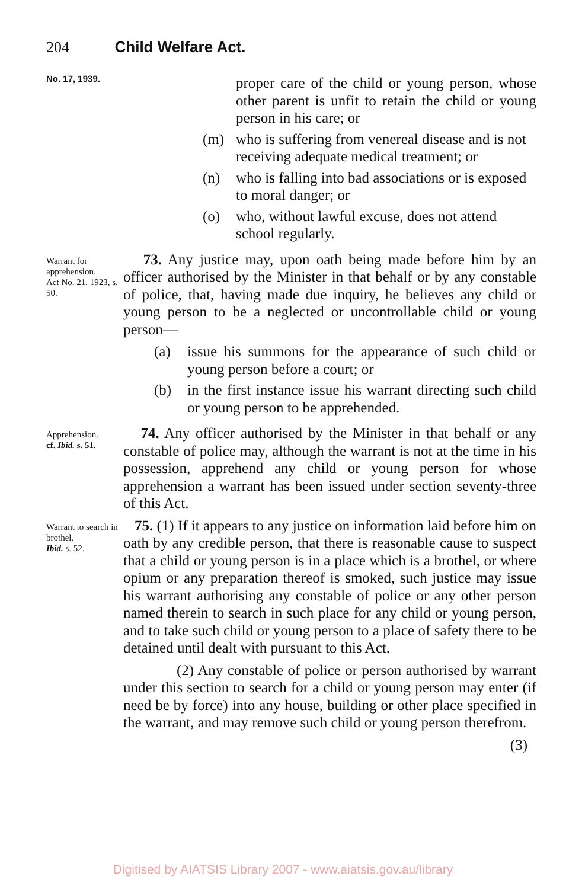204 Child Welfare Act.
No. 17, 1939.
proper care of the child or young person, whose other parent is unfit to retain the child or young person in his care; or
(m) who is suffering from venereal disease and is not receiving adequate medical treatment; or
(n) who is falling into bad associations or is exposed to moral danger; or
(o) who, without lawful excuse, does not attend school regularly.
Warrant for apprehension.
Act No. 21, 1923, s. 50.
73. Any justice may, upon oath being made before him by an officer authorised by the Minister in that behalf or by any constable of police, that, having made due inquiry, he believes any child or young person to be a neglected or uncontrollable child or young person—
(a) issue his summons for the appearance of such child or young person before a court; or
(b) in the first instance issue his warrant directing such child or young person to be apprehended.
Apprehension.
cf. Ibid. s. 51.
74. Any officer authorised by the Minister in that behalf or any constable of police may, although the warrant is not at the time in his possession, apprehend any child or young person for whose apprehension a warrant has been issued under section seventy-three of this Act.
Warrant to search in brothel.
Ibid. s. 52.
75. (1) If it appears to any justice on information laid before him on oath by any credible person, that there is reasonable cause to suspect that a child or young person is in a place which is a brothel, or where opium or any preparation thereof is smoked, such justice may issue his warrant authorising any constable of police or any other person named therein to search in such place for any child or young person, and to take such child or young person to a place of safety there to be detained until dealt with pursuant to this Act.
(2) Any constable of police or person authorised by warrant under this section to search for a child or young person may enter (if need be by force) into any house, building or other place specified in the warrant, and may remove such child or young person therefrom.
(3)
Digitised by AIATSIS Library 2007 - www.aiatsis.gov.au/library